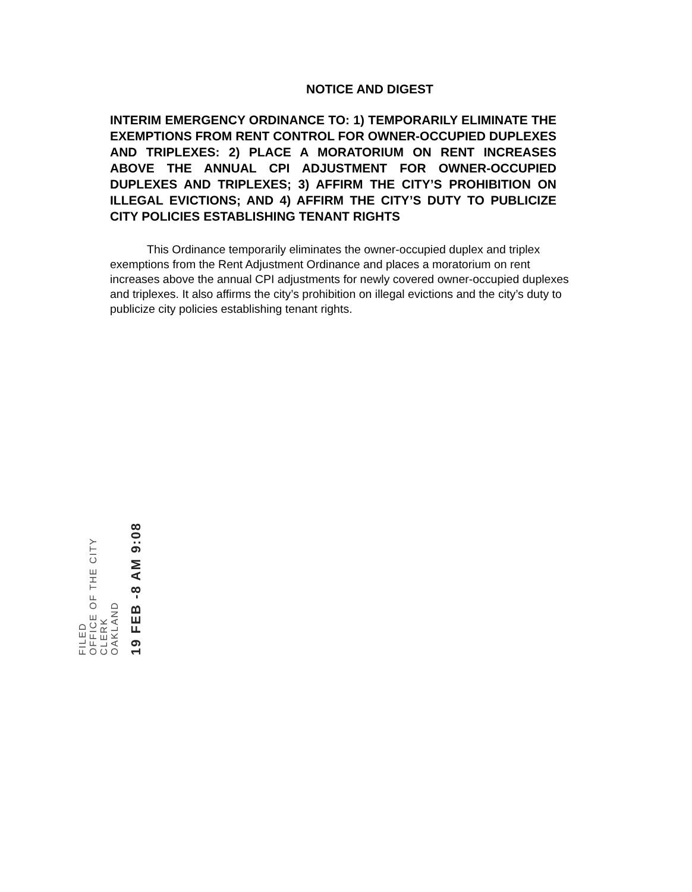NOTICE AND DIGEST
INTERIM EMERGENCY ORDINANCE TO: 1) TEMPORARILY ELIMINATE THE EXEMPTIONS FROM RENT CONTROL FOR OWNER-OCCUPIED DUPLEXES AND TRIPLEXES: 2) PLACE A MORATORIUM ON RENT INCREASES ABOVE THE ANNUAL CPI ADJUSTMENT FOR OWNER-OCCUPIED DUPLEXES AND TRIPLEXES; 3) AFFIRM THE CITY’S PROHIBITION ON ILLEGAL EVICTIONS; AND 4) AFFIRM THE CITY’S DUTY TO PUBLICIZE CITY POLICIES ESTABLISHING TENANT RIGHTS
This Ordinance temporarily eliminates the owner-occupied duplex and triplex exemptions from the Rent Adjustment Ordinance and places a moratorium on rent increases above the annual CPI adjustments for newly covered owner-occupied duplexes and triplexes. It also affirms the city’s prohibition on illegal evictions and the city’s duty to publicize city policies establishing tenant rights.
FILED
OFFICE OF THE CITY CLERK
OAKLAND
19 FEB -8 AM 9:08